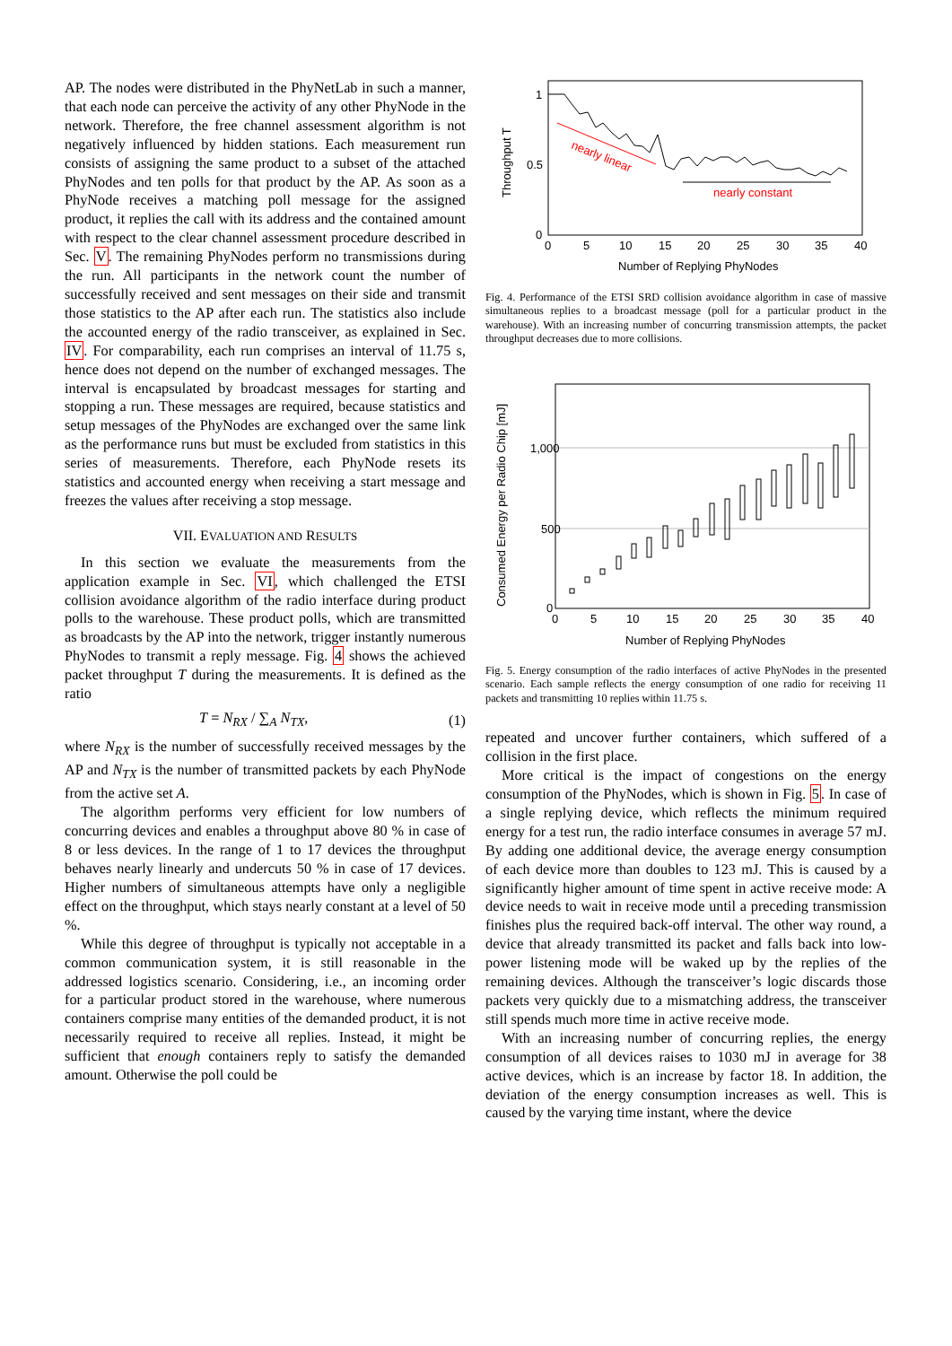AP. The nodes were distributed in the PhyNetLab in such a manner, that each node can perceive the activity of any other PhyNode in the network. Therefore, the free channel assessment algorithm is not negatively influenced by hidden stations. Each measurement run consists of assigning the same product to a subset of the attached PhyNodes and ten polls for that product by the AP. As soon as a PhyNode receives a matching poll message for the assigned product, it replies the call with its address and the contained amount with respect to the clear channel assessment procedure described in Sec. V. The remaining PhyNodes perform no transmissions during the run. All participants in the network count the number of successfully received and sent messages on their side and transmit those statistics to the AP after each run. The statistics also include the accounted energy of the radio transceiver, as explained in Sec. IV. For comparability, each run comprises an interval of 11.75 s, hence does not depend on the number of exchanged messages. The interval is encapsulated by broadcast messages for starting and stopping a run. These messages are required, because statistics and setup messages of the PhyNodes are exchanged over the same link as the performance runs but must be excluded from statistics in this series of measurements. Therefore, each PhyNode resets its statistics and accounted energy when receiving a start message and freezes the values after receiving a stop message.
VII. EVALUATION AND RESULTS
In this section we evaluate the measurements from the application example in Sec. VI, which challenged the ETSI collision avoidance algorithm of the radio interface during product polls to the warehouse. These product polls, which are transmitted as broadcasts by the AP into the network, trigger instantly numerous PhyNodes to transmit a reply message. Fig. 4 shows the achieved packet throughput T during the measurements. It is defined as the ratio
T = N<sub>RX</sub> / ∑<sub>A</sub> N<sub>TX</sub>, (1)
where N<sub>RX</sub> is the number of successfully received messages by the AP and N<sub>TX</sub> is the number of transmitted packets by each PhyNode from the active set A.
The algorithm performs very efficient for low numbers of concurring devices and enables a throughput above 80 % in case of 8 or less devices. In the range of 1 to 17 devices the throughput behaves nearly linearly and undercuts 50 % in case of 17 devices. Higher numbers of simultaneous attempts have only a negligible effect on the throughput, which stays nearly constant at a level of 50 %.
While this degree of throughput is typically not acceptable in a common communication system, it is still reasonable in the addressed logistics scenario. Considering, i.e., an incoming order for a particular product stored in the warehouse, where numerous containers comprise many entities of the demanded product, it is not necessarily required to receive all replies. Instead, it might be sufficient that enough containers reply to satisfy the demanded amount. Otherwise the poll could be
nearly linear
nearly constant
1
0.5
0
0
5
10
15
20
25
30
35
40
Number of Replying PhyNodes
Throughput T
Fig. 4. Performance of the ETSI SRD collision avoidance algorithm in case of massive simultaneous replies to a broadcast message (poll for a particular product in the warehouse). With an increasing number of concurring transmission attempts, the packet throughput decreases due to more collisions.
1,000
500
0
0
5
10
15
20
25
30
35
40
Number of Replying PhyNodes
Consumed Energy per Radio Chip [mJ]
Fig. 5. Energy consumption of the radio interfaces of active PhyNodes in the presented scenario. Each sample reflects the energy consumption of one radio for receiving 11 packets and transmitting 10 replies within 11.75 s.
repeated and uncover further containers, which suffered of a collision in the first place.
More critical is the impact of congestions on the energy consumption of the PhyNodes, which is shown in Fig. 5. In case of a single replying device, which reflects the minimum required energy for a test run, the radio interface consumes in average 57 mJ. By adding one additional device, the average energy consumption of each device more than doubles to 123 mJ. This is caused by a significantly higher amount of time spent in active receive mode: A device needs to wait in receive mode until a preceding transmission finishes plus the required back-off interval. The other way round, a device that already transmitted its packet and falls back into low-power listening mode will be waked up by the replies of the remaining devices. Although the transceiver’s logic discards those packets very quickly due to a mismatching address, the transceiver still spends much more time in active receive mode.
With an increasing number of concurring replies, the energy consumption of all devices raises to 1030 mJ in average for 38 active devices, which is an increase by factor 18. In addition, the deviation of the energy consumption increases as well. This is caused by the varying time instant, where the device